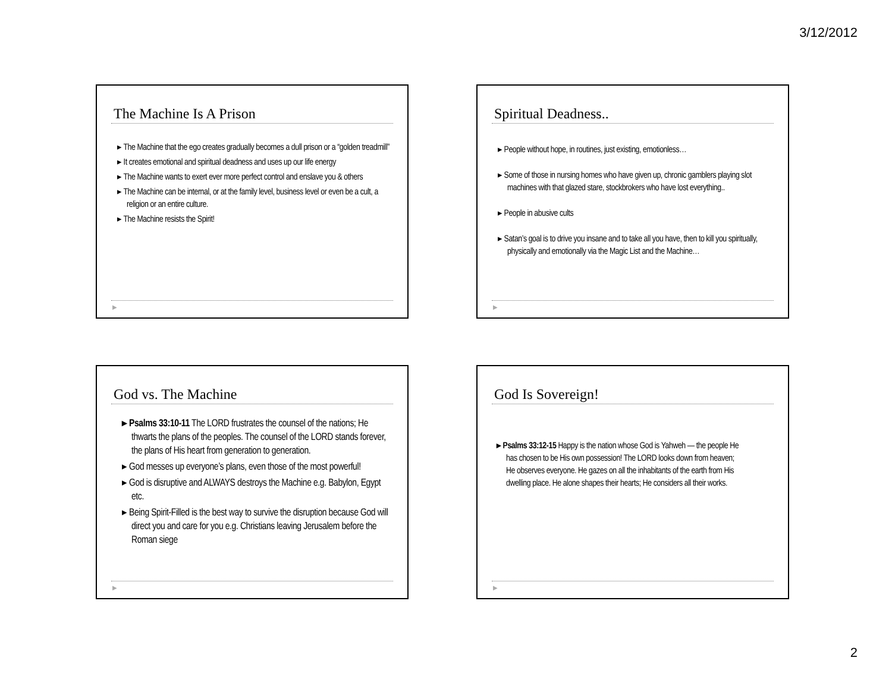3/12/2012
The Machine Is A Prison
▸ The Machine that the ego creates gradually becomes a dull prison or a “golden treadmill”
▸ It creates emotional and spiritual deadness and uses up our life energy
▸ The Machine wants to exert ever more perfect control and enslave you & others
▸ The Machine can be internal, or at the family level, business level or even be a cult, a religion or an entire culture.
▸ The Machine resists the Spirit!
▶
Spiritual Deadness..
▸ People without hope, in routines, just existing, emotionless…
▸ Some of those in nursing homes who have given up, chronic gamblers playing slot machines with that glazed stare, stockbrokers who have lost everything..
▸ People in abusive cults
▸ Satan’s goal is to drive you insane and to take all you have, then to kill you spiritually, physically and emotionally via the Magic List and the Machine…
▶
God vs. The Machine
▸ Psalms 33:10-11 The LORD frustrates the counsel of the nations; He thwarts the plans of the peoples. The counsel of the LORD stands forever, the plans of His heart from generation to generation.
▸ God messes up everyone’s plans, even those of the most powerful!
▸ God is disruptive and ALWAYS destroys the Machine e.g. Babylon, Egypt etc.
▸ Being Spirit-Filled is the best way to survive the disruption because God will direct you and care for you e.g. Christians leaving Jerusalem before the Roman siege
▶
God Is Sovereign!
▸ Psalms 33:12-15 Happy is the nation whose God is Yahweh — the people He has chosen to be His own possession! The LORD looks down from heaven; He observes everyone. He gazes on all the inhabitants of the earth from His dwelling place. He alone shapes their hearts; He considers all their works.
▶
2